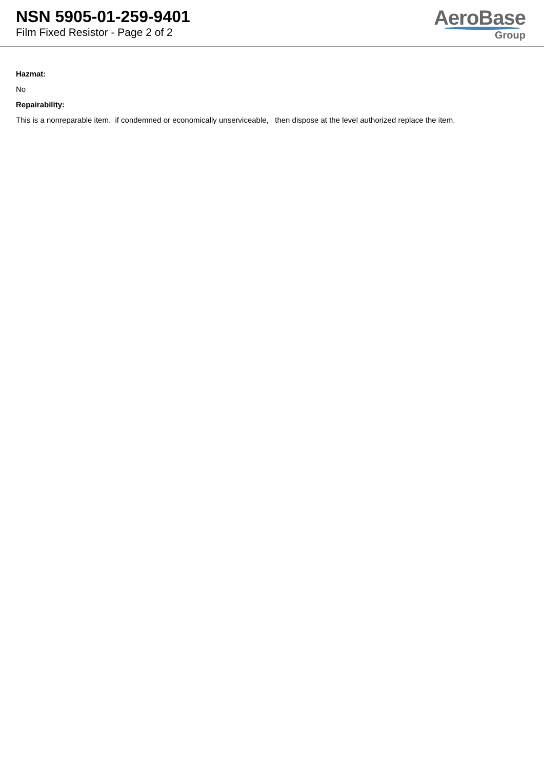NSN 5905-01-259-9401
Film Fixed Resistor - Page 2 of 2
AeroBase
Group
Hazmat:
No
Repairability:
This is a nonreparable item. if condemned or economically unserviceable, then dispose at the level authorized replace the item.